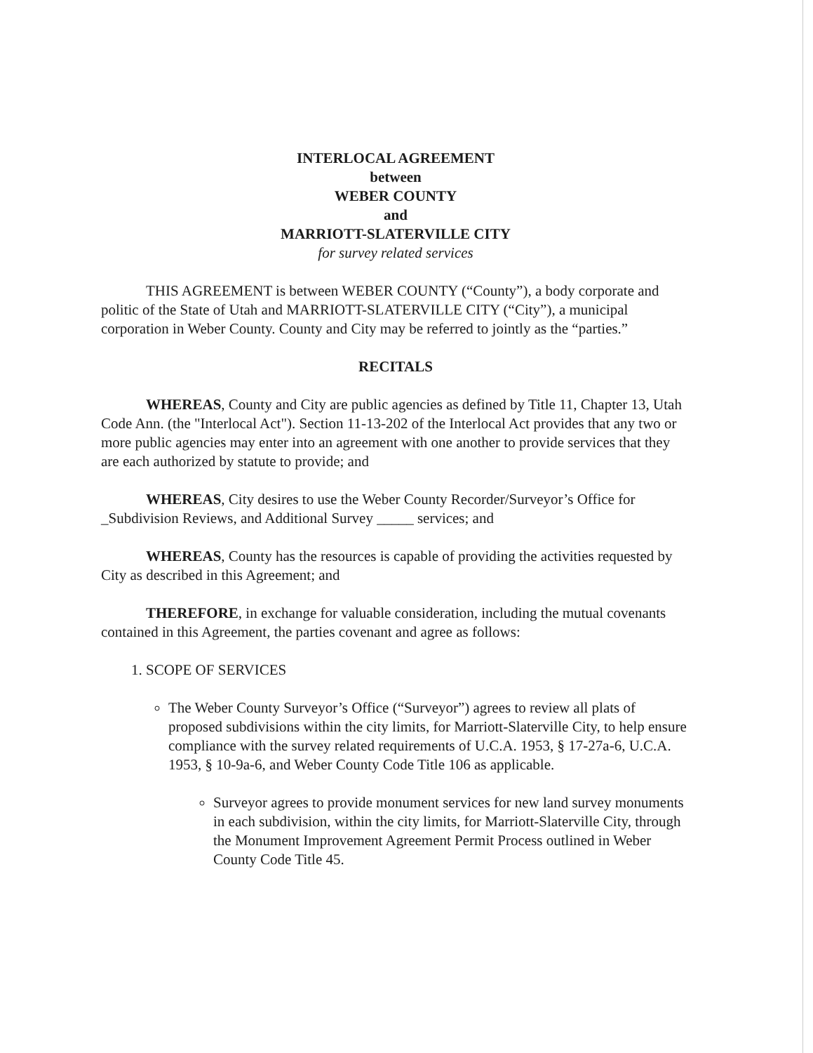INTERLOCAL AGREEMENT
between
WEBER COUNTY
and
MARRIOTT-SLATERVILLE CITY
for survey related services
THIS AGREEMENT is between WEBER COUNTY (“County”), a body corporate and politic of the State of Utah and MARRIOTT-SLATERVILLE CITY (“City”), a municipal corporation in Weber County. County and City may be referred to jointly as the “parties.”
RECITALS
WHEREAS, County and City are public agencies as defined by Title 11, Chapter 13, Utah Code Ann. (the "Interlocal Act"). Section 11-13-202 of the Interlocal Act provides that any two or more public agencies may enter into an agreement with one another to provide services that they are each authorized by statute to provide; and
WHEREAS, City desires to use the Weber County Recorder/Surveyor’s Office for _Subdivision Reviews, and Additional Survey _____ services; and
WHEREAS, County has the resources is capable of providing the activities requested by City as described in this Agreement; and
THEREFORE, in exchange for valuable consideration, including the mutual covenants contained in this Agreement, the parties covenant and agree as follows:
1. SCOPE OF SERVICES
The Weber County Surveyor’s Office (“Surveyor”) agrees to review all plats of proposed subdivisions within the city limits, for Marriott-Slaterville City, to help ensure compliance with the survey related requirements of U.C.A. 1953, § 17-27a-6, U.C.A. 1953, § 10-9a-6, and Weber County Code Title 106 as applicable.
Surveyor agrees to provide monument services for new land survey monuments in each subdivision, within the city limits, for Marriott-Slaterville City, through the Monument Improvement Agreement Permit Process outlined in Weber County Code Title 45.